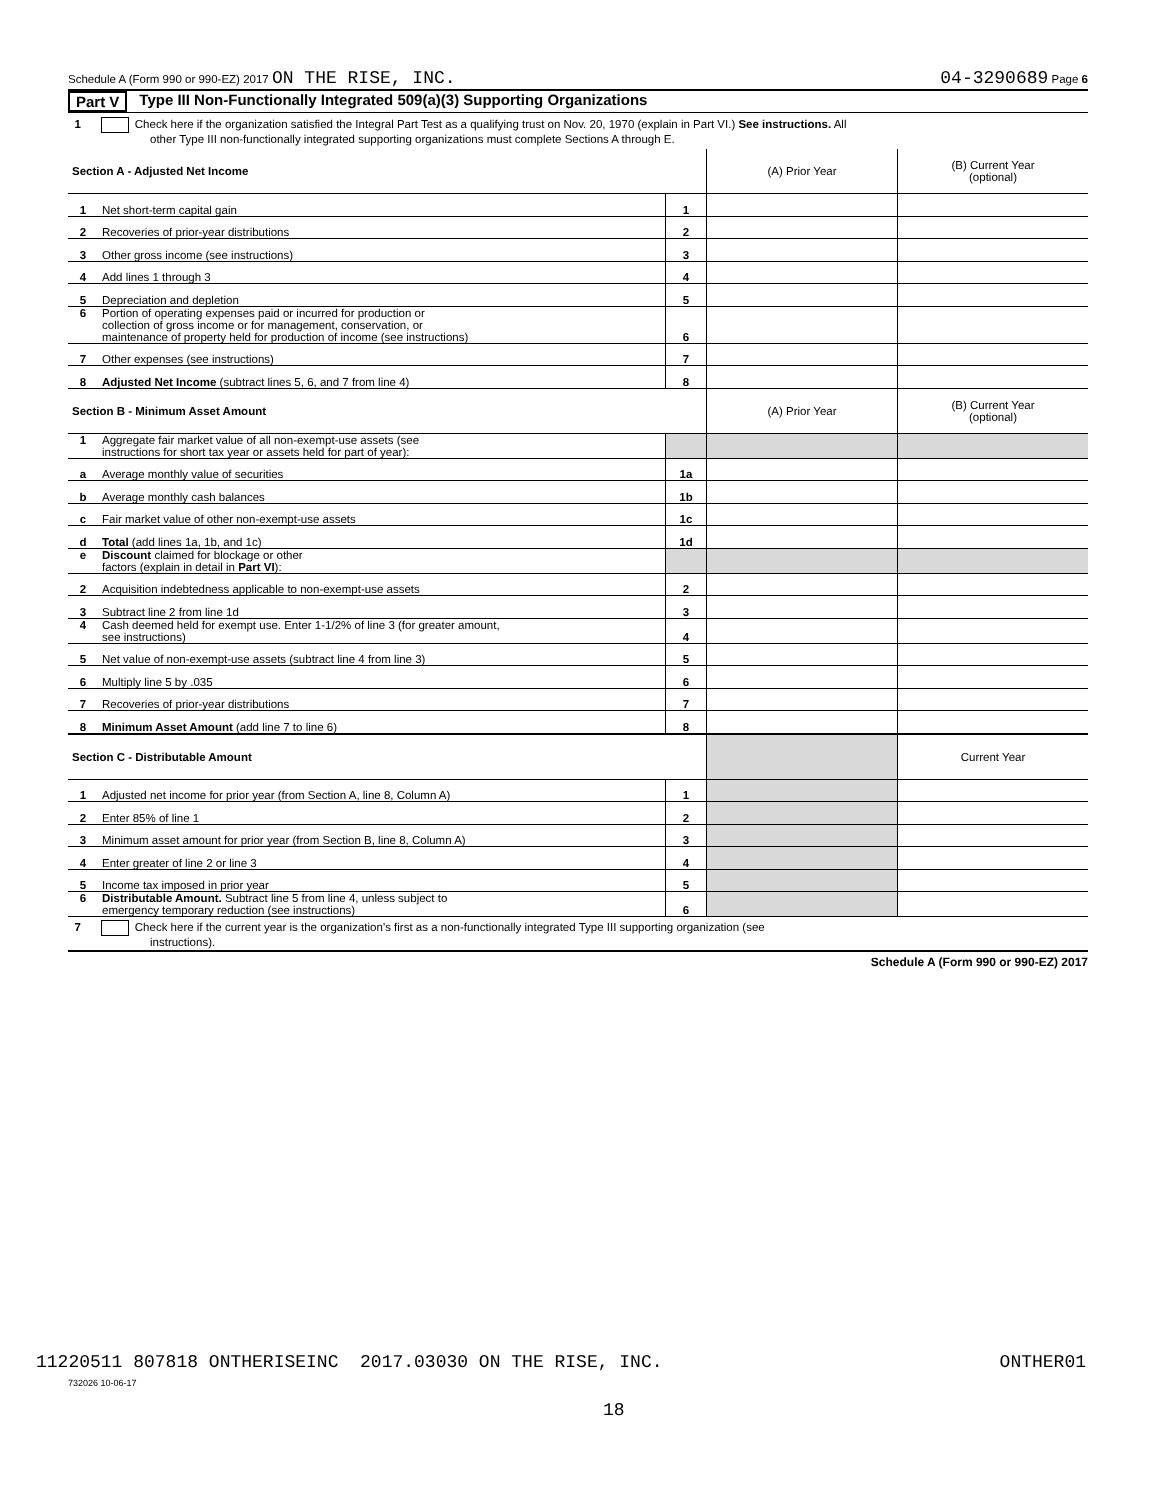Schedule A (Form 990 or 990-EZ) 2017 ON THE RISE, INC. 04-3290689 Page 6
Part V Type III Non-Functionally Integrated 509(a)(3) Supporting Organizations
1 Check here if the organization satisfied the Integral Part Test as a qualifying trust on Nov. 20, 1970 (explain in Part VI.) See instructions. All
other Type III non-functionally integrated supporting organizations must complete Sections A through E.
| Section A - Adjusted Net Income | | | (A) Prior Year | (B) Current Year (optional) |
| 1 | Net short-term capital gain | 1 | | |
| 2 | Recoveries of prior-year distributions | 2 | | |
| 3 | Other gross income (see instructions) | 3 | | |
| 4 | Add lines 1 through 3 | 4 | | |
| 5 | Depreciation and depletion | 5 | | |
| 6 | Portion of operating expenses paid or incurred for production or collection of gross income or for management, conservation, or maintenance of property held for production of income (see instructions) | 6 | | |
| 7 | Other expenses (see instructions) | 7 | | |
| 8 | Adjusted Net Income (subtract lines 5, 6, and 7 from line 4) | 8 | | |
| Section B - Minimum Asset Amount | | | (A) Prior Year | (B) Current Year (optional) |
| 1 | Aggregate fair market value of all non-exempt-use assets (see instructions for short tax year or assets held for part of year): | | | |
| a | Average monthly value of securities | 1a | | |
| b | Average monthly cash balances | 1b | | |
| c | Fair market value of other non-exempt-use assets | 1c | | |
| d | Total (add lines 1a, 1b, and 1c) | 1d | | |
| e | Discount claimed for blockage or other factors (explain in detail in Part VI ): | | | |
| 2 | Acquisition indebtedness applicable to non-exempt-use assets | 2 | | |
| 3 | Subtract line 2 from line 1d | 3 | | |
| 4 | Cash deemed held for exempt use. Enter 1-1/2% of line 3 (for greater amount, see instructions) | 4 | | |
| 5 | Net value of non-exempt-use assets (subtract line 4 from line 3) | 5 | | |
| 6 | Multiply line 5 by .035 | 6 | | |
| 7 | Recoveries of prior-year distributions | 7 | | |
| 8 | Minimum Asset Amount (add line 7 to line 6) | 8 | | |
| Section C - Distributable Amount | | | | Current Year |
| 1 | Adjusted net income for prior year (from Section A, line 8, Column A) | 1 | | |
| 2 | Enter 85% of line 1 | 2 | | |
| 3 | Minimum asset amount for prior year (from Section B, line 8, Column A) | 3 | | |
| 4 | Enter greater of line 2 or line 3 | 4 | | |
| 5 | Income tax imposed in prior year | 5 | | |
| 6 | Distributable Amount. Subtract line 5 from line 4, unless subject to emergency temporary reduction (see instructions) | 6 | | |
7 Check here if the current year is the organization’s first as a non-functionally integrated Type III supporting organization (see
instructions).
Schedule A (Form 990 or 990-EZ) 2017
732026 10-06-17
18
11220511 807818 ONTHERISEINC 2017.03030 ON THE RISE, INC. ONTHER01